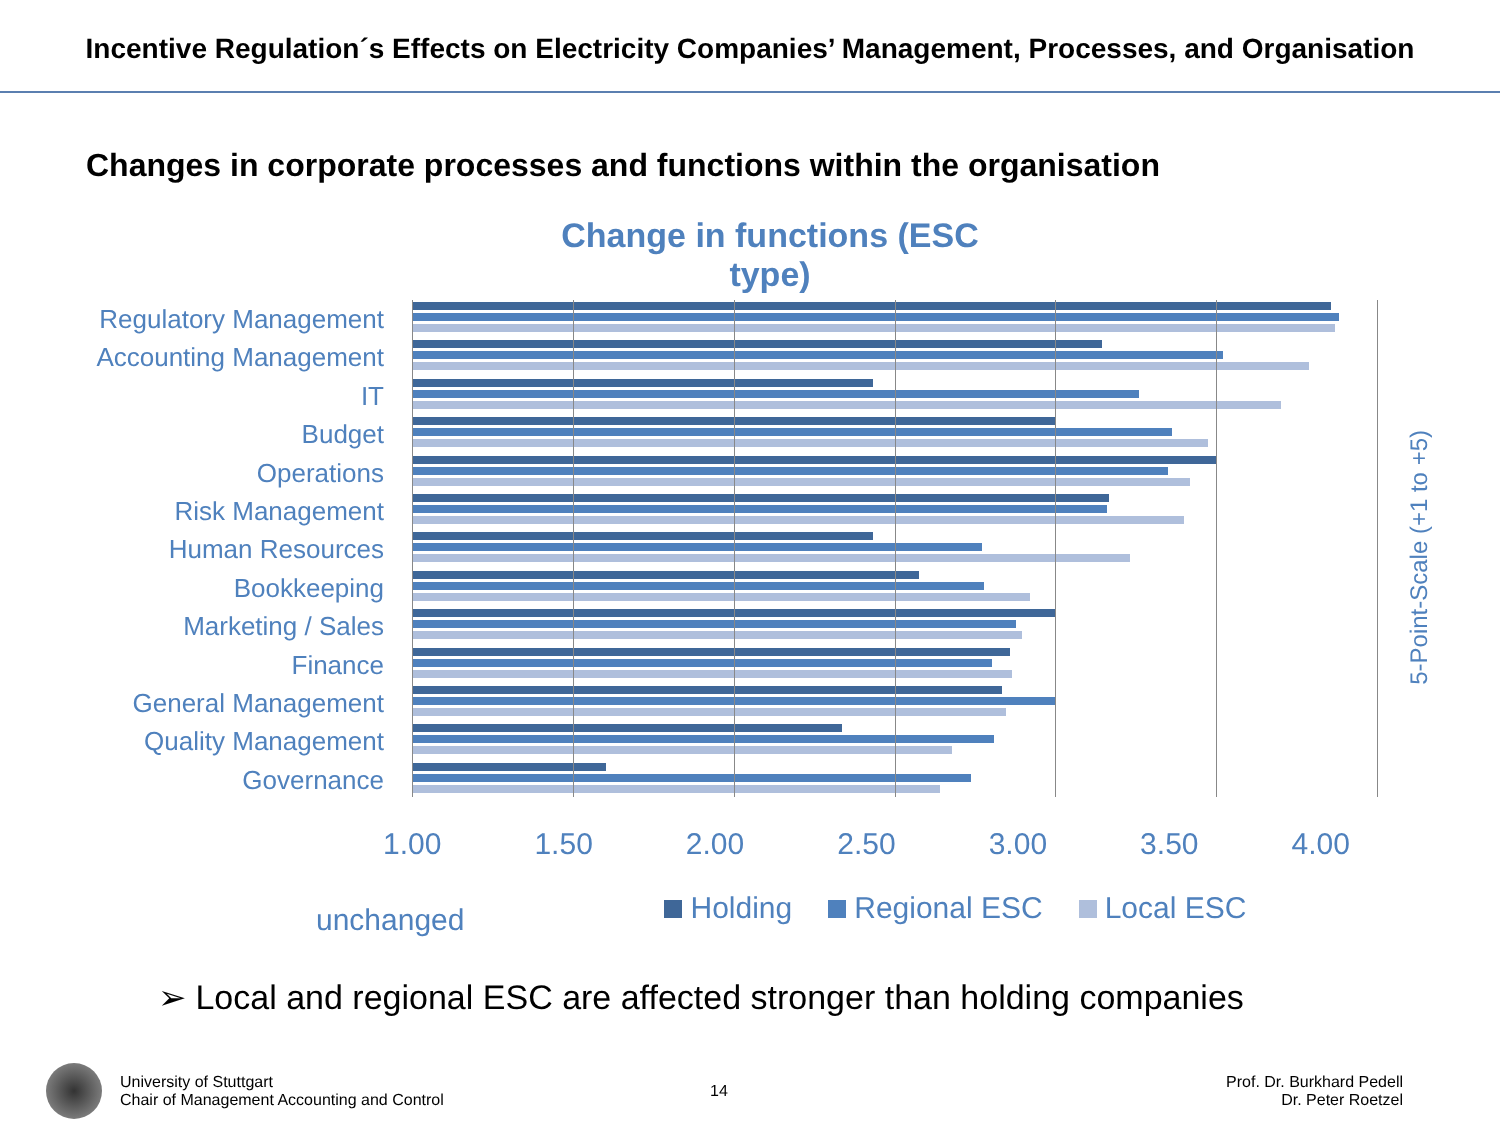Incentive Regulation´s Effects on Electricity Companies’ Management, Processes, and Organisation
Changes in corporate processes and functions within the organisation
Change in functions (ESC type)
Regulatory Management
Accounting Management
IT
Budget
Operations
Risk Management
Human Resources
Bookkeeping
Marketing / Sales
Finance
General Management
Quality Management
Governance
5-Point-Scale (+1 to +5)
1.00 1.50 2.00 2.50 3.00 3.50 4.00
unchanged Holding Regional ESC Local ESC
➢ Local and regional ESC are affected stronger than holding companies
University of Stuttgart
Chair of Management Accounting and Control
14
Prof. Dr. Burkhard Pedell
Dr. Peter Roetzel